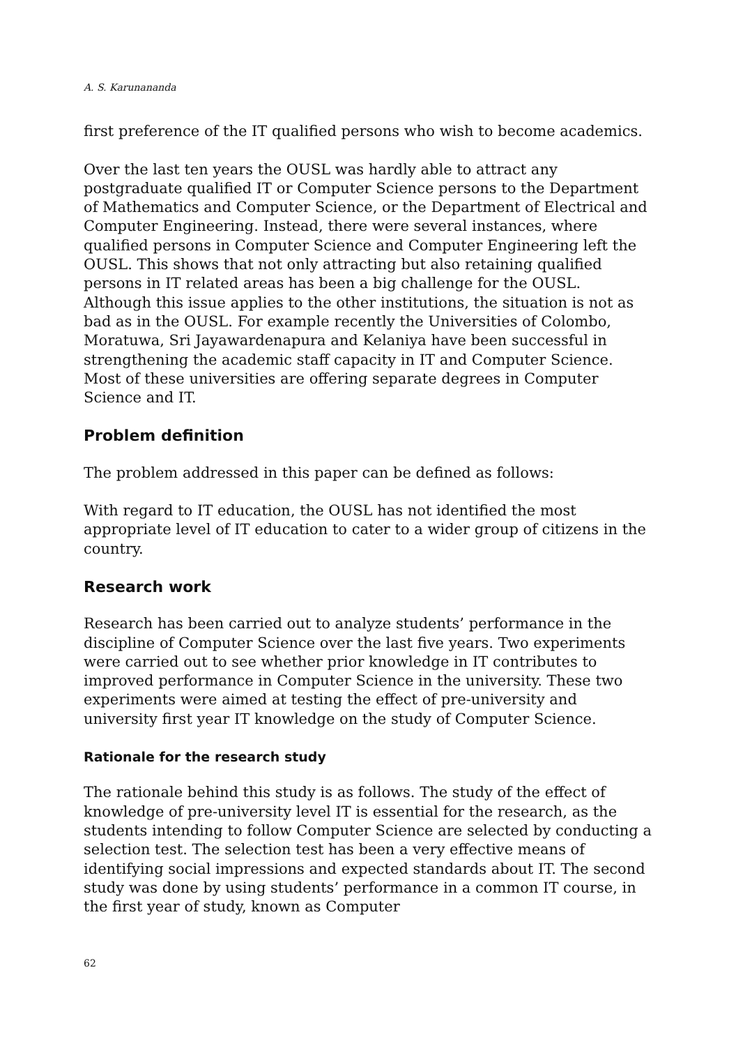A. S. Karunananda
first preference of the IT qualified persons who wish to become academics.
Over the last ten years the OUSL was hardly able to attract any postgraduate qualified IT or Computer Science persons to the Department of Mathematics and Computer Science, or the Department of Electrical and Computer Engineering. Instead, there were several instances, where qualified persons in Computer Science and Computer Engineering left the OUSL. This shows that not only attracting but also retaining qualified persons in IT related areas has been a big challenge for the OUSL. Although this issue applies to the other institutions, the situation is not as bad as in the OUSL. For example recently the Universities of Colombo, Moratuwa, Sri Jayawardenapura and Kelaniya have been successful in strengthening the academic staff capacity in IT and Computer Science. Most of these universities are offering separate degrees in Computer Science and IT.
Problem definition
The problem addressed in this paper can be defined as follows:
With regard to IT education, the OUSL has not identified the most appropriate level of IT education to cater to a wider group of citizens in the country.
Research work
Research has been carried out to analyze students’ performance in the discipline of Computer Science over the last five years. Two experiments were carried out to see whether prior knowledge in IT contributes to improved performance in Computer Science in the university. These two experiments were aimed at testing the effect of pre-university and university first year IT knowledge on the study of Computer Science.
Rationale for the research study
The rationale behind this study is as follows. The study of the effect of knowledge of pre-university level IT is essential for the research, as the students intending to follow Computer Science are selected by conducting a selection test. The selection test has been a very effective means of identifying social impressions and expected standards about IT. The second study was done by using students’ performance in a common IT course, in the first year of study, known as Computer
62